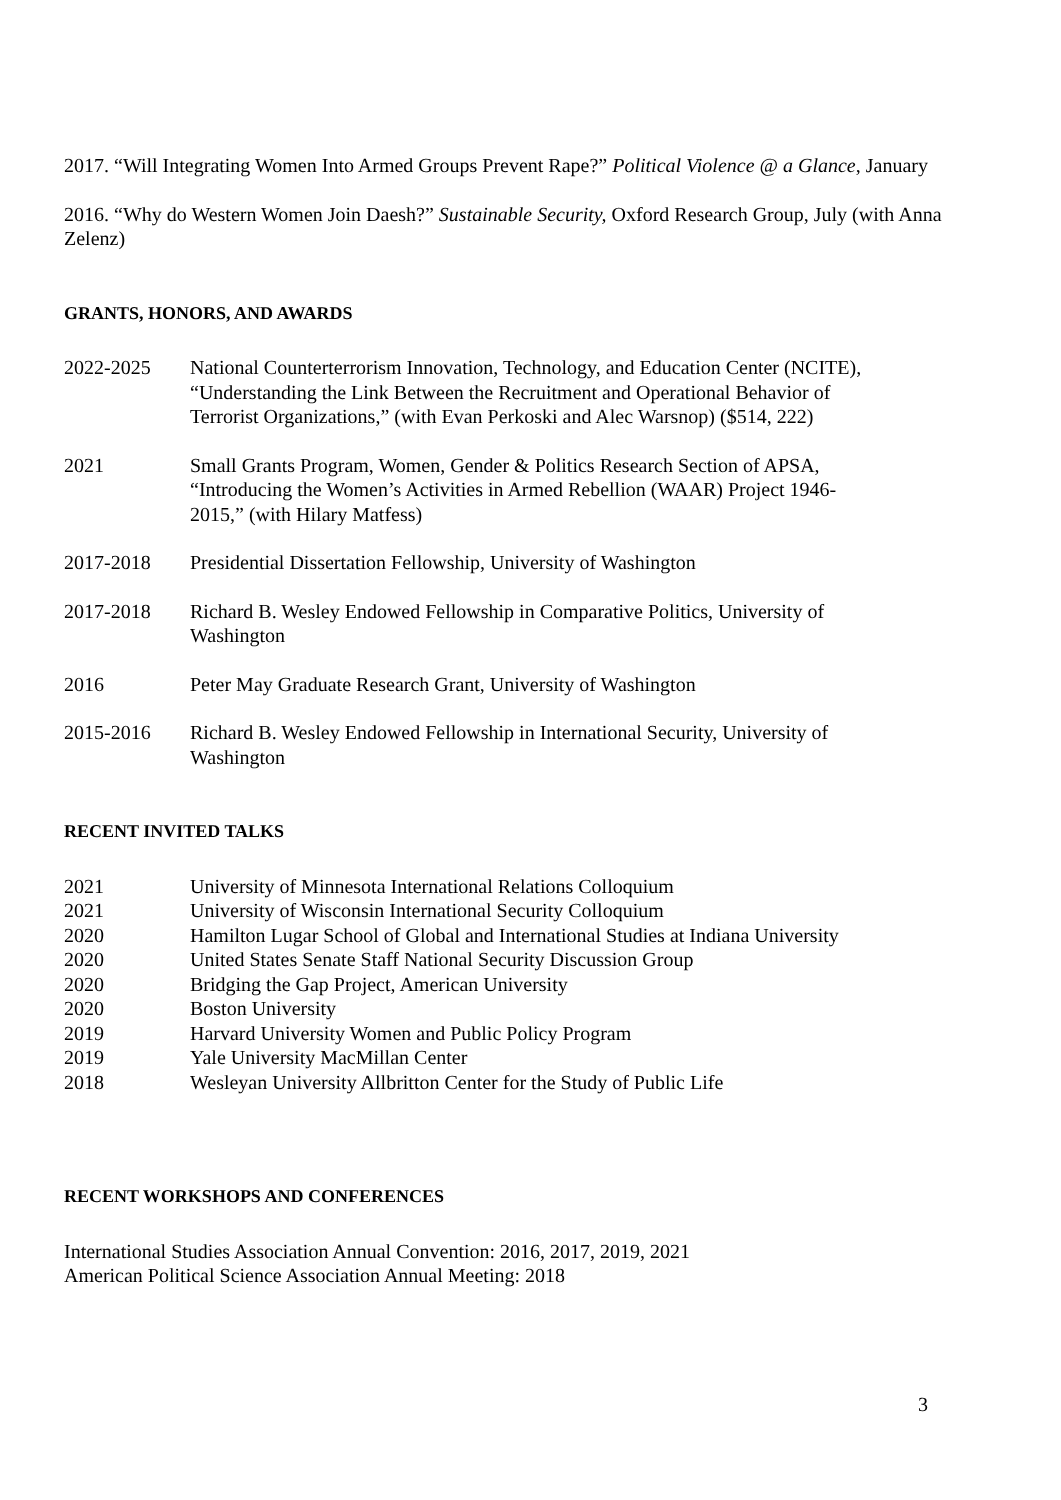2017. “Will Integrating Women Into Armed Groups Prevent Rape?” Political Violence @ a Glance, January
2016. “Why do Western Women Join Daesh?” Sustainable Security, Oxford Research Group, July (with Anna Zelenz)
GRANTS, HONORS, AND AWARDS
2022-2025 National Counterterrorism Innovation, Technology, and Education Center (NCITE), “Understanding the Link Between the Recruitment and Operational Behavior of Terrorist Organizations,” (with Evan Perkoski and Alec Warsnop) ($514, 222)
2021 Small Grants Program, Women, Gender & Politics Research Section of APSA, “Introducing the Women’s Activities in Armed Rebellion (WAAR) Project 1946-2015,” (with Hilary Matfess)
2017-2018 Presidential Dissertation Fellowship, University of Washington
2017-2018 Richard B. Wesley Endowed Fellowship in Comparative Politics, University of Washington
2016 Peter May Graduate Research Grant, University of Washington
2015-2016 Richard B. Wesley Endowed Fellowship in International Security, University of Washington
RECENT INVITED TALKS
2021 University of Minnesota International Relations Colloquium
2021 University of Wisconsin International Security Colloquium
2020 Hamilton Lugar School of Global and International Studies at Indiana University
2020 United States Senate Staff National Security Discussion Group
2020 Bridging the Gap Project, American University
2020 Boston University
2019 Harvard University Women and Public Policy Program
2019 Yale University MacMillan Center
2018 Wesleyan University Allbritton Center for the Study of Public Life
RECENT WORKSHOPS AND CONFERENCES
International Studies Association Annual Convention: 2016, 2017, 2019, 2021
American Political Science Association Annual Meeting: 2018
3